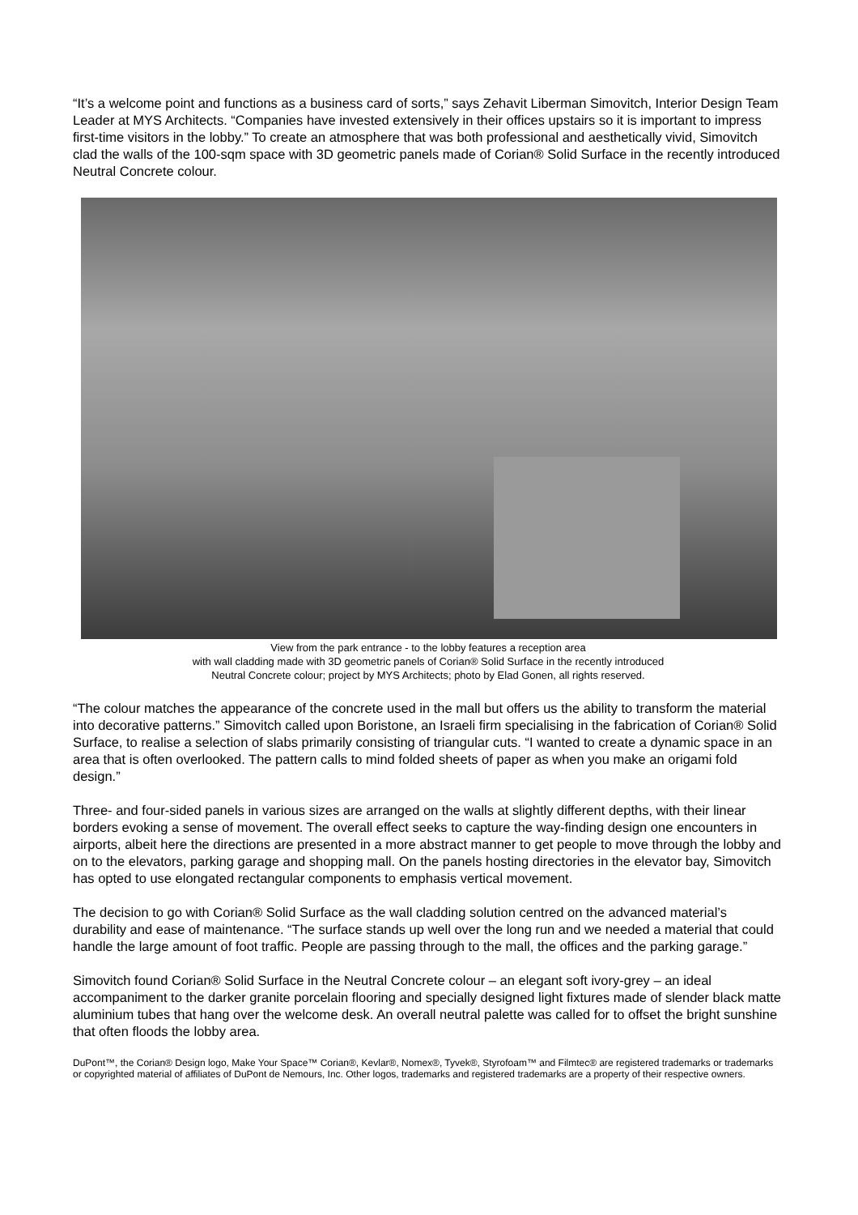“It’s a welcome point and functions as a business card of sorts,” says Zehavit Liberman Simovitch, Interior Design Team Leader at MYS Architects. “Companies have invested extensively in their offices upstairs so it is important to impress first-time visitors in the lobby.” To create an atmosphere that was both professional and aesthetically vivid, Simovitch clad the walls of the 100-sqm space with 3D geometric panels made of Corian® Solid Surface in the recently introduced Neutral Concrete colour.
View from the park entrance - to the lobby features a reception area
with wall cladding made with 3D geometric panels of Corian® Solid Surface in the recently introduced
Neutral Concrete colour; project by MYS Architects; photo by Elad Gonen, all rights reserved.
“The colour matches the appearance of the concrete used in the mall but offers us the ability to transform the material into decorative patterns.” Simovitch called upon Boristone, an Israeli firm specialising in the fabrication of Corian® Solid Surface, to realise a selection of slabs primarily consisting of triangular cuts. “I wanted to create a dynamic space in an area that is often overlooked. The pattern calls to mind folded sheets of paper as when you make an origami fold design.”
Three- and four-sided panels in various sizes are arranged on the walls at slightly different depths, with their linear borders evoking a sense of movement. The overall effect seeks to capture the way-finding design one encounters in airports, albeit here the directions are presented in a more abstract manner to get people to move through the lobby and on to the elevators, parking garage and shopping mall. On the panels hosting directories in the elevator bay, Simovitch has opted to use elongated rectangular components to emphasis vertical movement.
The decision to go with Corian® Solid Surface as the wall cladding solution centred on the advanced material’s durability and ease of maintenance. “The surface stands up well over the long run and we needed a material that could handle the large amount of foot traffic. People are passing through to the mall, the offices and the parking garage.”
Simovitch found Corian® Solid Surface in the Neutral Concrete colour – an elegant soft ivory-grey – an ideal accompaniment to the darker granite porcelain flooring and specially designed light fixtures made of slender black matte aluminium tubes that hang over the welcome desk. An overall neutral palette was called for to offset the bright sunshine that often floods the lobby area.
DuPont™, the Corian® Design logo, Make Your Space™ Corian®, Kevlar®, Nomex®, Tyvek®, Styrofoam™ and Filmtec® are registered trademarks or trademarks or copyrighted material of affiliates of DuPont de Nemours, Inc. Other logos, trademarks and registered trademarks are a property of their respective owners.